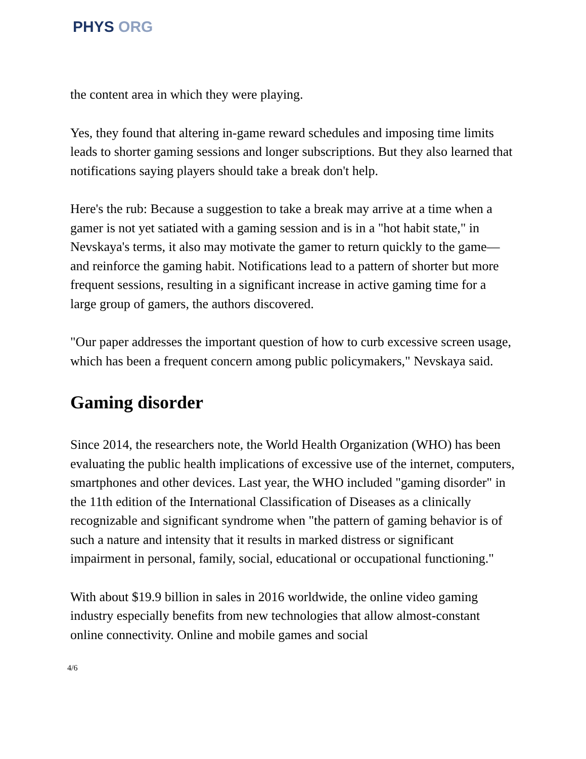PHYS ORG
the content area in which they were playing.
Yes, they found that altering in-game reward schedules and imposing time limits leads to shorter gaming sessions and longer subscriptions. But they also learned that notifications saying players should take a break don't help.
Here's the rub: Because a suggestion to take a break may arrive at a time when a gamer is not yet satiated with a gaming session and is in a "hot habit state," in Nevskaya's terms, it also may motivate the gamer to return quickly to the game—and reinforce the gaming habit. Notifications lead to a pattern of shorter but more frequent sessions, resulting in a significant increase in active gaming time for a large group of gamers, the authors discovered.
"Our paper addresses the important question of how to curb excessive screen usage, which has been a frequent concern among public policymakers," Nevskaya said.
Gaming disorder
Since 2014, the researchers note, the World Health Organization (WHO) has been evaluating the public health implications of excessive use of the internet, computers, smartphones and other devices. Last year, the WHO included "gaming disorder" in the 11th edition of the International Classification of Diseases as a clinically recognizable and significant syndrome when "the pattern of gaming behavior is of such a nature and intensity that it results in marked distress or significant impairment in personal, family, social, educational or occupational functioning."
With about $19.9 billion in sales in 2016 worldwide, the online video gaming industry especially benefits from new technologies that allow almost-constant online connectivity. Online and mobile games and social
4/6